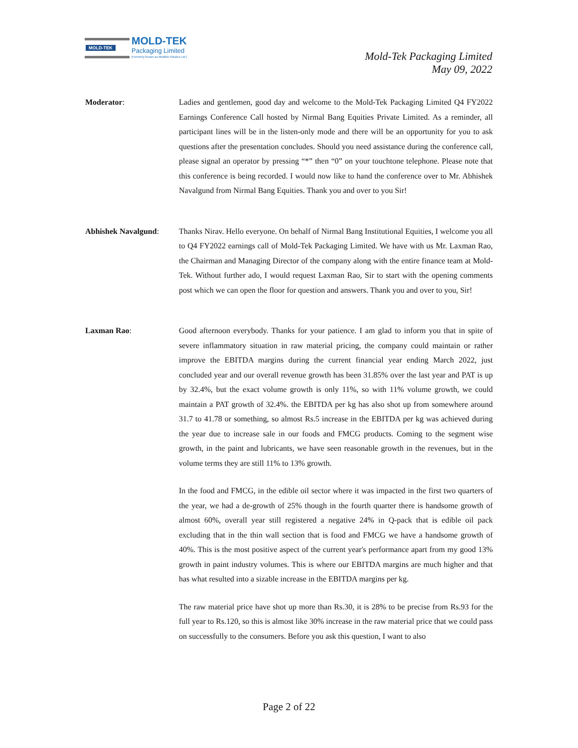MOLD-TEK
MOLD-TEK
Packaging Limited
(Formerly known as Moldtek Plastics Ltd.)
Mold-Tek Packaging Limited
May 09, 2022
Moderator: Ladies and gentlemen, good day and welcome to the Mold-Tek Packaging Limited Q4 FY2022 Earnings Conference Call hosted by Nirmal Bang Equities Private Limited. As a reminder, all participant lines will be in the listen-only mode and there will be an opportunity for you to ask questions after the presentation concludes. Should you need assistance during the conference call, please signal an operator by pressing “*” then “0” on your touchtone telephone. Please note that this conference is being recorded. I would now like to hand the conference over to Mr. Abhishek Navalgund from Nirmal Bang Equities. Thank you and over to you Sir!
Abhishek Navalgund: Thanks Nirav. Hello everyone. On behalf of Nirmal Bang Institutional Equities, I welcome you all to Q4 FY2022 earnings call of Mold-Tek Packaging Limited. We have with us Mr. Laxman Rao, the Chairman and Managing Director of the company along with the entire finance team at Mold-Tek. Without further ado, I would request Laxman Rao, Sir to start with the opening comments post which we can open the floor for question and answers. Thank you and over to you, Sir!
Laxman Rao: Good afternoon everybody. Thanks for your patience. I am glad to inform you that in spite of severe inflammatory situation in raw material pricing, the company could maintain or rather improve the EBITDA margins during the current financial year ending March 2022, just concluded year and our overall revenue growth has been 31.85% over the last year and PAT is up by 32.4%, but the exact volume growth is only 11%, so with 11% volume growth, we could maintain a PAT growth of 32.4%. the EBITDA per kg has also shot up from somewhere around 31.7 to 41.78 or something, so almost Rs.5 increase in the EBITDA per kg was achieved during the year due to increase sale in our foods and FMCG products. Coming to the segment wise growth, in the paint and lubricants, we have seen reasonable growth in the revenues, but in the volume terms they are still 11% to 13% growth.
In the food and FMCG, in the edible oil sector where it was impacted in the first two quarters of the year, we had a de-growth of 25% though in the fourth quarter there is handsome growth of almost 60%, overall year still registered a negative 24% in Q-pack that is edible oil pack excluding that in the thin wall section that is food and FMCG we have a handsome growth of 40%. This is the most positive aspect of the current year's performance apart from my good 13% growth in paint industry volumes. This is where our EBITDA margins are much higher and that has what resulted into a sizable increase in the EBITDA margins per kg.
The raw material price have shot up more than Rs.30, it is 28% to be precise from Rs.93 for the full year to Rs.120, so this is almost like 30% increase in the raw material price that we could pass on successfully to the consumers. Before you ask this question, I want to also
Page 2 of 22